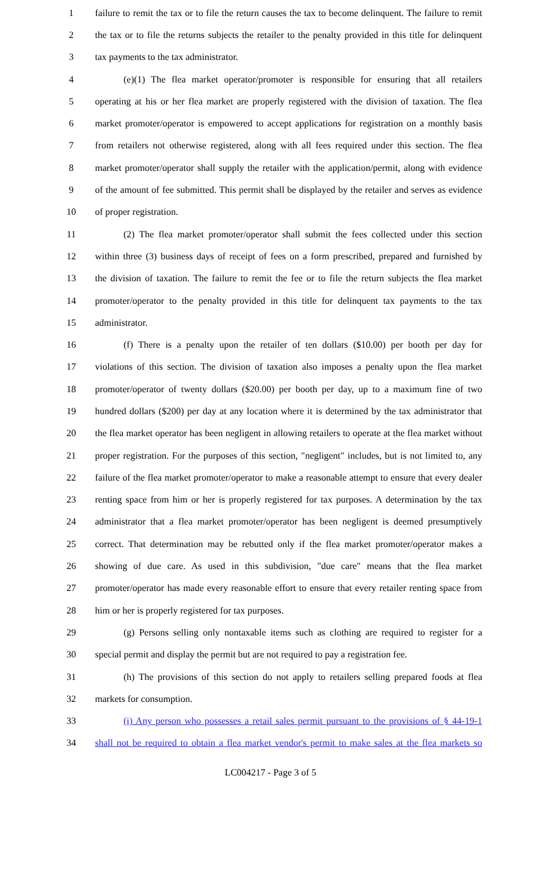1 failure to remit the tax or to file the return causes the tax to become delinquent. The failure to remit
2 the tax or to file the returns subjects the retailer to the penalty provided in this title for delinquent
3 tax payments to the tax administrator.
4 (e)(1) The flea market operator/promoter is responsible for ensuring that all retailers
5 operating at his or her flea market are properly registered with the division of taxation. The flea
6 market promoter/operator is empowered to accept applications for registration on a monthly basis
7 from retailers not otherwise registered, along with all fees required under this section. The flea
8 market promoter/operator shall supply the retailer with the application/permit, along with evidence
9 of the amount of fee submitted. This permit shall be displayed by the retailer and serves as evidence
10 of proper registration.
11 (2) The flea market promoter/operator shall submit the fees collected under this section
12 within three (3) business days of receipt of fees on a form prescribed, prepared and furnished by
13 the division of taxation. The failure to remit the fee or to file the return subjects the flea market
14 promoter/operator to the penalty provided in this title for delinquent tax payments to the tax
15 administrator.
16 (f) There is a penalty upon the retailer of ten dollars ($10.00) per booth per day for
17 violations of this section. The division of taxation also imposes a penalty upon the flea market
18 promoter/operator of twenty dollars ($20.00) per booth per day, up to a maximum fine of two
19 hundred dollars ($200) per day at any location where it is determined by the tax administrator that
20 the flea market operator has been negligent in allowing retailers to operate at the flea market without
21 proper registration. For the purposes of this section, "negligent" includes, but is not limited to, any
22 failure of the flea market promoter/operator to make a reasonable attempt to ensure that every dealer
23 renting space from him or her is properly registered for tax purposes. A determination by the tax
24 administrator that a flea market promoter/operator has been negligent is deemed presumptively
25 correct. That determination may be rebutted only if the flea market promoter/operator makes a
26 showing of due care. As used in this subdivision, "due care" means that the flea market
27 promoter/operator has made every reasonable effort to ensure that every retailer renting space from
28 him or her is properly registered for tax purposes.
29 (g) Persons selling only nontaxable items such as clothing are required to register for a
30 special permit and display the permit but are not required to pay a registration fee.
31 (h) The provisions of this section do not apply to retailers selling prepared foods at flea
32 markets for consumption.
33 (i) Any person who possesses a retail sales permit pursuant to the provisions of § 44-19-1
34 shall not be required to obtain a flea market vendor's permit to make sales at the flea markets so
LC004217 - Page 3 of 5